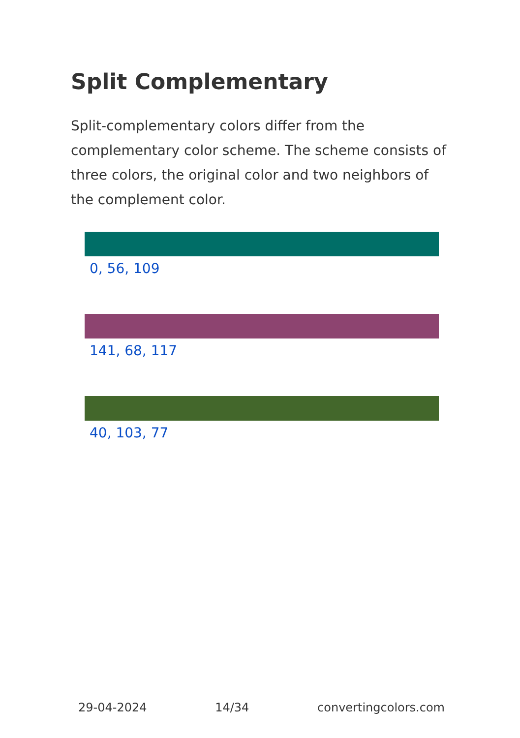Split Complementary
Split-complementary colors differ from the complementary color scheme. The scheme consists of three colors, the original color and two neighbors of the complement color.
0, 56, 109
141, 68, 117
40, 103, 77
29-04-2024 14/34 convertingcolors.com